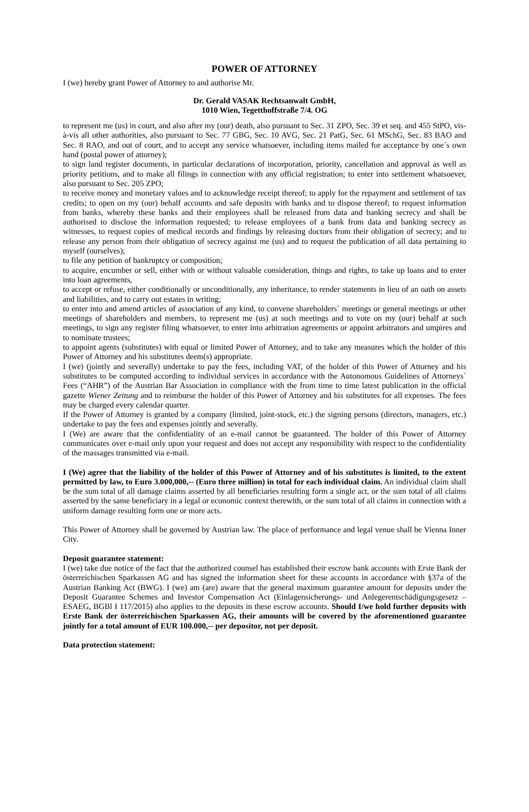POWER OF ATTORNEY
I (we) hereby grant Power of Attorney to and authorise Mr.
Dr. Gerald VASAK Rechtsanwalt GmbH,
1010 Wien, Tegetthoffstraße 7/4. OG
to represent me (us) in court, and also after my (our) death, also pursuant to Sec. 31 ZPO, Sec. 39 et seq. and 455 StPO, vis-à-vis all other authorities, also pursuant to Sec. 77 GBG, Sec. 10 AVG, Sec. 21 PatG, Sec. 61 MSchG, Sec. 83 BAO and Sec. 8 RAO, and out of court, and to accept any service whatsoever, including items mailed for acceptance by one´s own hand (postal power of attorney);
to sign land register documents, in particular declarations of incorporation, priority, cancellation and approval as well as priority petitions, and to make all filings in connection with any official registration; to enter into settlement whatsoever, also pursuant to Sec. 205 ZPO;
to receive money and monetary values and to acknowledge receipt thereof; to apply for the repayment and settlement of tax credits; to open on my (our) behalf accounts and safe deposits with banks and to dispose thereof; to request information from banks, whereby these banks and their employees shall be released from data and banking secrecy and shall be authorised to disclose the information requested; to release employees of a bank from data and banking secrecy as witnesses, to request copies of medical records and findings by releasing doctors from their obligation of secrecy; and to release any person from their obligation of secrecy against me (us) and to request the publication of all data pertaining to myself (ourselves);
to file any petition of bankruptcy or composition;
to acquire, encumber or sell, either with or without valuable consideration, things and rights, to take up loans and to enter into loan agreements,
to accept or refuse, either conditionally or unconditionally, any inheritance, to render statements in lieu of an oath on assets and liabilities, and to carry out estates in writing;
to enter into and amend articles of association of any kind, to convene shareholders` meetings or general meetings or other meetings of shareholders and members, to represent me (us) at such meetings and to vote on my (our) behalf at such meetings, to sign any register filing whatsoever, to enter into arbitration agreements or appoint arbitrators and umpires and to nominate trustees;
to appoint agents (substitutes) with equal or limited Power of Attorney, and to take any measures which the holder of this Power of Attorney and his substitutes deem(s) appropriate.
I (we) (jointly and severally) undertake to pay the fees, including VAT, of the holder of this Power of Attorney and his substitutes to be computed according to individual services in accordance with the Autonomous Guidelines of Attorneys` Fees (“AHR”) of the Austrian Bar Association in compliance with the from time to time latest publication in the official gazette Wiener Zeitung and to reimburse the holder of this Power of Attorney and his substitutes for all expenses. The fees may be charged every calendar quarter.
If the Power of Attorney is granted by a company (limited, joint-stock, etc.) the signing persons (directors, managers, etc.) undertake to pay the fees and expenses jointly and severally.
I (We) are aware that the confidentiality of an e-mail cannot be guaranteed. The holder of this Power of Attorney communicates over e-mail only upon your request and does not accept any responsibility with respect to the confidentiality of the massages transmitted via e-mail.
I (We) agree that the liability of the holder of this Power of Attorney and of his substitutes is limited, to the extent permitted by law, to Euro 3.000,000,-- (Euro three million) in total for each individual claim. An individual claim shall be the sum total of all damage claims asserted by all beneficiaries resulting form a single act, or the sum total of all claims asserted by the same beneficiary in a legal or economic context therewith, or the sum total of all claims in connection with a uniform damage resulting form one or more acts.
This Power of Attorney shall be governed by Austrian law. The place of performance and legal venue shall be Vienna Inner City.
Deposit guarantee statement:
I (we) take due notice of the fact that the authorized counsel has established their escrow bank accounts with Erste Bank der österreichischen Sparkassen AG and has signed the information sheet for these accounts in accordance with §37a of the Austrian Banking Act (BWG). I (we) am (are) aware that the general maximum guarantee amount for deposits under the Deposit Guarantee Schemes and Investor Compensation Act (Einlagensicherungs- und Anlegerentschädigungsgesetz – ESAEG, BGBl I 117/2015) also applies to the deposits in these escrow accounts. Should I/we hold further deposits with Erste Bank der österreichischen Sparkassen AG, their amounts will be covered by the aforementioned guarantee jointly for a total amount of EUR 100.000,-- per depositor, not per deposit.
Data protection statement: